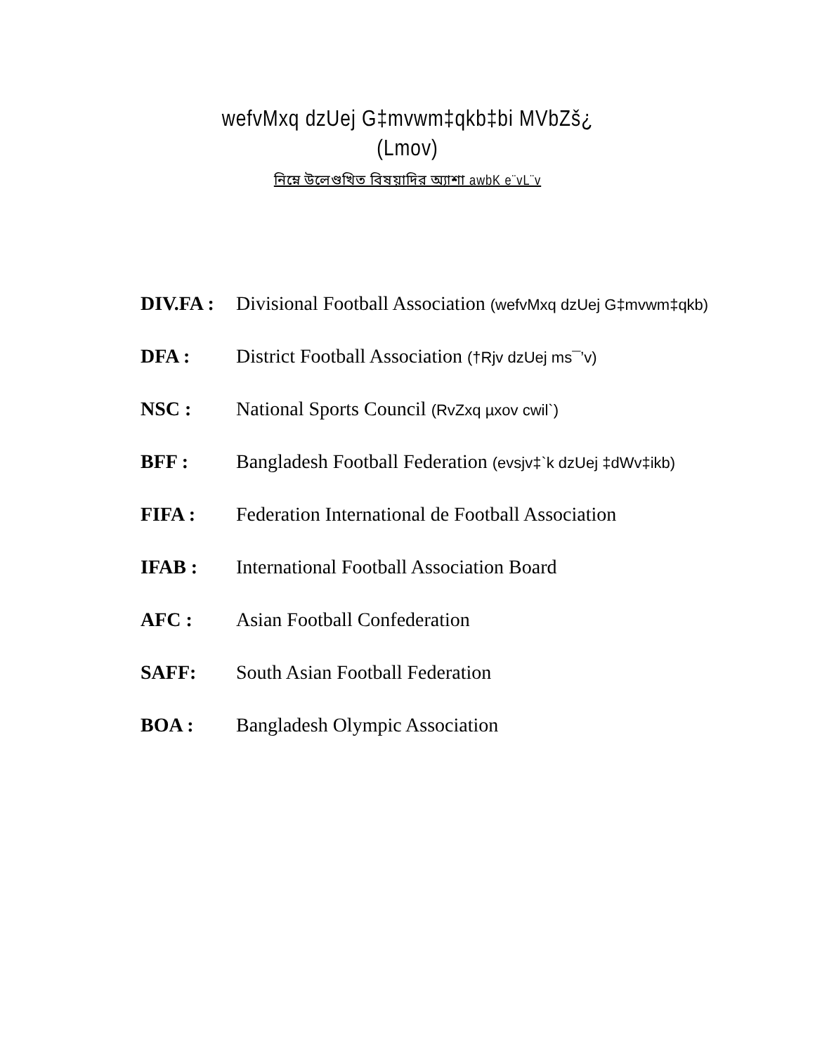wefvMxq dzUej G‡mvwm‡qkb‡bi MVbZš¿
(Lmov)
নিম্নে উলেণ্ডখিত বিষয়াদির অ্যাশা awbK e¨vL¨v
| DIV.FA : | Divisional Football Association (wefvMxq dzUej G‡mvwm‡qkb) |
| DFA : | District Football Association (†Rjv dzUej ms¯’v) |
| NSC : | National Sports Council (RvZxq µxov cwil`) |
| BFF : | Bangladesh Football Federation (evsjv‡`k dzUej ‡dWv‡ikb) |
| FIFA : | Federation International de Football Association |
| IFAB : | International Football Association Board |
| AFC : | Asian Football Confederation |
| SAFF: | South Asian Football Federation |
| BOA : | Bangladesh Olympic Association |